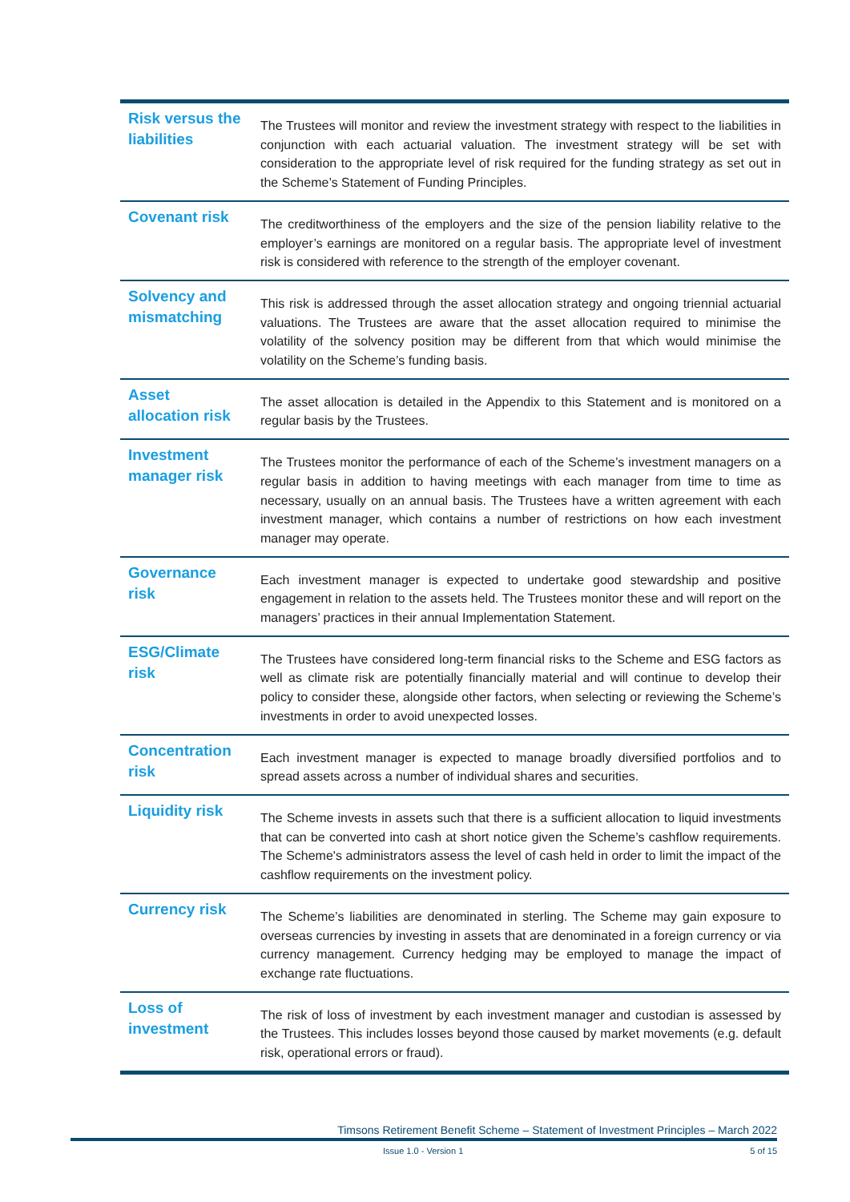| Risk versus the liabilities | The Trustees will monitor and review the investment strategy with respect to the liabilities in conjunction with each actuarial valuation. The investment strategy will be set with consideration to the appropriate level of risk required for the funding strategy as set out in the Scheme’s Statement of Funding Principles. |
| Covenant risk | The creditworthiness of the employers and the size of the pension liability relative to the employer’s earnings are monitored on a regular basis. The appropriate level of investment risk is considered with reference to the strength of the employer covenant. |
| Solvency and mismatching | This risk is addressed through the asset allocation strategy and ongoing triennial actuarial valuations. The Trustees are aware that the asset allocation required to minimise the volatility of the solvency position may be different from that which would minimise the volatility on the Scheme’s funding basis. |
| Asset allocation risk | The asset allocation is detailed in the Appendix to this Statement and is monitored on a regular basis by the Trustees. |
| Investment manager risk | The Trustees monitor the performance of each of the Scheme’s investment managers on a regular basis in addition to having meetings with each manager from time to time as necessary, usually on an annual basis. The Trustees have a written agreement with each investment manager, which contains a number of restrictions on how each investment manager may operate. |
| Governance risk | Each investment manager is expected to undertake good stewardship and positive engagement in relation to the assets held. The Trustees monitor these and will report on the managers’ practices in their annual Implementation Statement. |
| ESG/Climate risk | The Trustees have considered long-term financial risks to the Scheme and ESG factors as well as climate risk are potentially financially material and will continue to develop their policy to consider these, alongside other factors, when selecting or reviewing the Scheme’s investments in order to avoid unexpected losses. |
| Concentration risk | Each investment manager is expected to manage broadly diversified portfolios and to spread assets across a number of individual shares and securities. |
| Liquidity risk | The Scheme invests in assets such that there is a sufficient allocation to liquid investments that can be converted into cash at short notice given the Scheme’s cashflow requirements. The Scheme's administrators assess the level of cash held in order to limit the impact of the cashflow requirements on the investment policy. |
| Currency risk | The Scheme’s liabilities are denominated in sterling. The Scheme may gain exposure to overseas currencies by investing in assets that are denominated in a foreign currency or via currency management. Currency hedging may be employed to manage the impact of exchange rate fluctuations. |
| Loss of investment | The risk of loss of investment by each investment manager and custodian is assessed by the Trustees. This includes losses beyond those caused by market movements (e.g. default risk, operational errors or fraud). |
Timsons Retirement Benefit Scheme – Statement of Investment Principles – March 2022
Issue 1.0 - Version 1 5 of 15